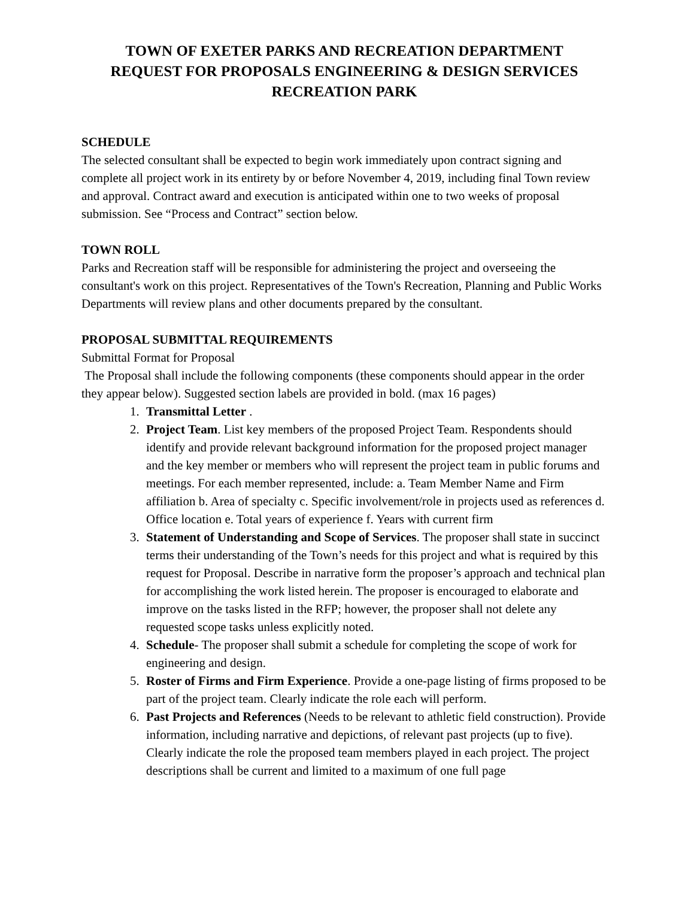TOWN OF EXETER PARKS AND RECREATION DEPARTMENT
REQUEST FOR PROPOSALS ENGINEERING & DESIGN SERVICES
RECREATION PARK
SCHEDULE
The selected consultant shall be expected to begin work immediately upon contract signing and complete all project work in its entirety by or before November 4, 2019, including final Town review and approval. Contract award and execution is anticipated within one to two weeks of proposal submission. See “Process and Contract” section below.
TOWN ROLL
Parks and Recreation staff will be responsible for administering the project and overseeing the consultant's work on this project. Representatives of the Town's Recreation, Planning and Public Works Departments will review plans and other documents prepared by the consultant.
PROPOSAL SUBMITTAL REQUIREMENTS
Submittal Format for Proposal
The Proposal shall include the following components (these components should appear in the order they appear below). Suggested section labels are provided in bold. (max 16 pages)
1. Transmittal Letter .
2. Project Team. List key members of the proposed Project Team. Respondents should identify and provide relevant background information for the proposed project manager and the key member or members who will represent the project team in public forums and meetings. For each member represented, include: a. Team Member Name and Firm affiliation b. Area of specialty c. Specific involvement/role in projects used as references d. Office location e. Total years of experience f. Years with current firm
3. Statement of Understanding and Scope of Services. The proposer shall state in succinct terms their understanding of the Town’s needs for this project and what is required by this request for Proposal. Describe in narrative form the proposer’s approach and technical plan for accomplishing the work listed herein. The proposer is encouraged to elaborate and improve on the tasks listed in the RFP; however, the proposer shall not delete any requested scope tasks unless explicitly noted.
4. Schedule- The proposer shall submit a schedule for completing the scope of work for engineering and design.
5. Roster of Firms and Firm Experience. Provide a one-page listing of firms proposed to be part of the project team. Clearly indicate the role each will perform.
6. Past Projects and References (Needs to be relevant to athletic field construction). Provide information, including narrative and depictions, of relevant past projects (up to five). Clearly indicate the role the proposed team members played in each project. The project descriptions shall be current and limited to a maximum of one full page